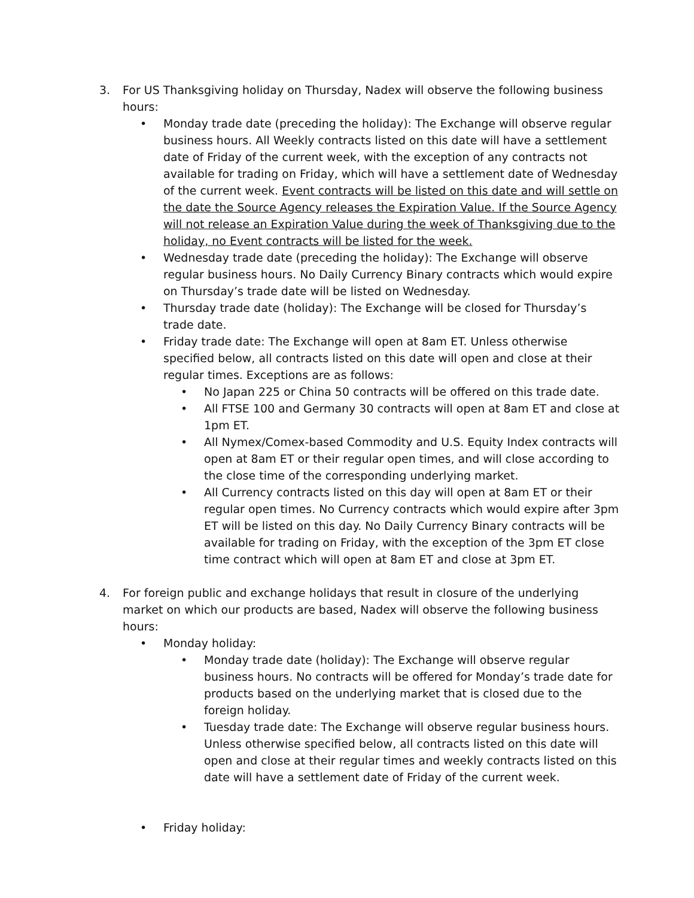3. For US Thanksgiving holiday on Thursday, Nadex will observe the following business hours:
• Monday trade date (preceding the holiday): The Exchange will observe regular business hours. All Weekly contracts listed on this date will have a settlement date of Friday of the current week, with the exception of any contracts not available for trading on Friday, which will have a settlement date of Wednesday of the current week. Event contracts will be listed on this date and will settle on the date the Source Agency releases the Expiration Value. If the Source Agency will not release an Expiration Value during the week of Thanksgiving due to the holiday, no Event contracts will be listed for the week.
• Wednesday trade date (preceding the holiday): The Exchange will observe regular business hours. No Daily Currency Binary contracts which would expire on Thursday’s trade date will be listed on Wednesday.
• Thursday trade date (holiday): The Exchange will be closed for Thursday’s trade date.
• Friday trade date: The Exchange will open at 8am ET. Unless otherwise specified below, all contracts listed on this date will open and close at their regular times. Exceptions are as follows:
• No Japan 225 or China 50 contracts will be offered on this trade date.
• All FTSE 100 and Germany 30 contracts will open at 8am ET and close at 1pm ET.
• All Nymex/Comex-based Commodity and U.S. Equity Index contracts will open at 8am ET or their regular open times, and will close according to the close time of the corresponding underlying market.
• All Currency contracts listed on this day will open at 8am ET or their regular open times. No Currency contracts which would expire after 3pm ET will be listed on this day. No Daily Currency Binary contracts will be available for trading on Friday, with the exception of the 3pm ET close time contract which will open at 8am ET and close at 3pm ET.
4. For foreign public and exchange holidays that result in closure of the underlying market on which our products are based, Nadex will observe the following business hours:
• Monday holiday:
• Monday trade date (holiday): The Exchange will observe regular business hours. No contracts will be offered for Monday’s trade date for products based on the underlying market that is closed due to the foreign holiday.
• Tuesday trade date: The Exchange will observe regular business hours. Unless otherwise specified below, all contracts listed on this date will open and close at their regular times and weekly contracts listed on this date will have a settlement date of Friday of the current week.
• Friday holiday: